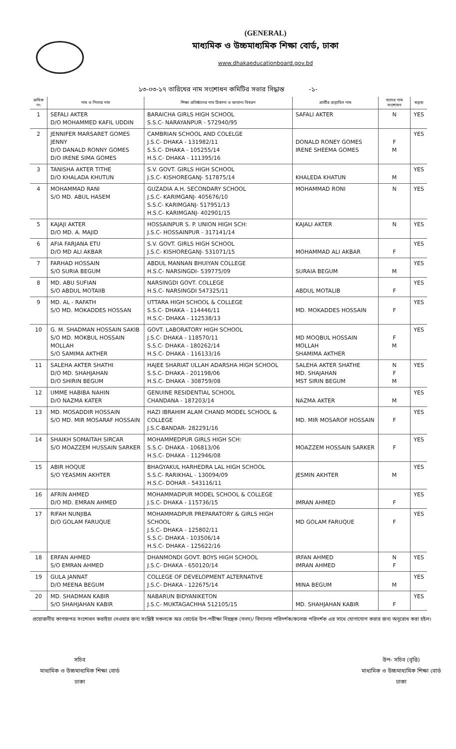(GENERAL)
মাধ্যমিক ও উচ্চমাধ্যমিক শিক্ষা বোর্ড, ঢাকা
www.dhakaeducationboard.gov.bd
১৩-০৩-১৭ তারিখের নাম সংশোধন কমিটির সভার সিদ্ধান্ত -১-
| ক্রমিক নং | নাম ও পিতার নাম | শিক্ষা প্রতিষ্ঠানের নাম ঠিকানা ও অন্যান্য বিবরণ | প্রার্থীর প্রস্তাবিত নাম | যাদের নাম সংশোধন | মন্তব্য |
| --- | --- | --- | --- | --- | --- |
| 1 | SEFALI AKTER D/O MOHAMMED KAFIL UDDIN | BARAICHA GIRLS HIGH SCHOOL S.S.C- NARAYANPUR - 572940/95 | SAFALI AKTER | N | YES |
| 2 | JENNIFER MARSARET GOMES JENNY D/O DANALD RONNY GOMES D/O IRENE SIMA GOMES | CAMBRIAN SCHOOL AND COLELGE J.S.C- DHAKA - 131982/11 S.S.C- DHAKA - 105255/14 H.S.C- DHAKA - 111395/16 | DONALD RONEY GOMES IRENE SHEEMA GOMES | F M | YES |
| 3 | TANISHA AKTER TITHE D/O KHALADA KHUTUN | S.V. GOVT. GIRLS HIGH SCHOOL J.S.C- KISHOREGANJ- 517875/14 | KHALEDA KHATUN | M | YES |
| 4 | MOHAMMAD RANI S/O MD. ABUL HASEM | GUZADIA A.H. SECONDARY SCHOOL J.S.C- KARIMGANJ- 405676/10 S.S.C- KARIMGANJ- 517951/13 H.S.C- KARIMGANJ- 402901/15 | MOHAMMAD RONI | N | YES |
| 5 | KAJAJI AKTER D/O MD. A. MAJID | HOSSAINPUR S. P. UNION HIGH SCH: J.S.C- HOSSAINPUR - 317141/14 | KAJALI AKTER | N | YES |
| 6 | AFIA FARJANA ETU D/O MD ALI AKBAR | S.V. GOVT. GIRLS HIGH SCHOOL J.S.C- KISHOREGANJ- 531071/15 | MOHAMMAD ALI AKBAR | F | YES |
| 7 | FARHAD HOSSAIN S/O SURIA BEGUM | ABDUL MANNAN BHUIYAN COLLEGE H.S.C- NARSINGDI- 539775/09 | SURAIA BEGUM | M | YES |
| 8 | MD. ABU SUFIAN S/O ABDUL MOTAIIB | NARSINGDI GOVT. COLLEGE H.S.C- NARSINGDI 547325/11 | ABDUL MOTALIB | F | YES |
| 9 | MD. AL - RAFATH S/O MD. MOKADDES HOSSAN | UTTARA HIGH SCHOOL & COLLEGE S.S.C- DHAKA - 114446/11 H.S.C- DHAKA - 112538/13 | MD. MOKADDES HOSSAIN | F | YES |
| 10 | G. M. SHADMAN HOSSAIN SAKIB S/O MD. MOKBUL HOSSAIN MOLLAH S/O SAMIMA AKTHER | GOVT. LABORATORY HIGH SCHOOL J.S.C- DHAKA - 118570/11 S.S.C- DHAKA - 180262/14 H.S.C- DHAKA - 116133/16 | MD MOQBUL HOSSAIN MOLLAH SHAMIMA AKTHER | F M | YES |
| 11 | SALEHA AKTER SHATHI D/O MD. SHAHJAHAN D/O SHIRIN BEGUM | HAJEE SHARIAT ULLAH ADARSHA HIGH SCHOOL S.S.C- DHAKA - 201198/06 H.S.C- DHAKA - 308759/08 | SALEHA AKTER SHATHE MD. SHAJAHAN MST SIRIN BEGUM | N F M | YES |
| 12 | UMME HABIBA NAHIN D/O NAZMA KATER | GENUINE RESIDENTIAL SCHOOL CHANDANA - 187203/14 | NAZMA AKTER | M | YES |
| 13 | MD. MOSADDIR HOSSAIN S/O MD. MIR MOSARAF HOSSAIN | HAZI IBRAHIM ALAM CHAND MODEL SCHOOL & COLLEGE J.S.C-BANDAR- 282291/16 | MD. MIR MOSAROF HOSSAIN | F | YES |
| 14 | SHAIKH SOMAITAH SIRCAR S/O MOAZZEM HUSSAIN SARKER | MOHAMMEDPUR GIRLS HIGH SCH: S.S.C- DHAKA - 106813/06 H.S.C- DHAKA - 112946/08 | MOAZZEM HOSSAIN SARKER | F | YES |
| 15 | ABIR HOQUE S/O YEASMIN AKHTER | BHAGYAKUL HARHEDRA LAL HIGH SCHOOL S.S.C- RARIKHAL - 130094/09 H.S.C- DOHAR - 543116/11 | JESMIN AKHTER | M | YES |
| 16 | AFRIN AHMED D/O MD. EMRAN AHMED | MOHAMMADPUR MODEL SCHOOL & COLLEGE J.S.C- DHAKA - 115736/15 | IMRAN AHMED | F | YES |
| 17 | RIFAH NUNJIBA D/O GOLAM FARUQUE | MOHAMMADPUR PREPARATORY & GIRLS HIGH SCHOOL J.S.C- DHAKA - 125802/11 S.S.C- DHAKA - 103506/14 H.S.C- DHAKA - 125622/16 | MD GOLAM FARUQUE | F | YES |
| 18 | ERFAN AHMED S/O EMRAN AHMED | DHANMONDI GOVT. BOYS HIGH SCHOOL J.S.C- DHAKA - 650120/14 | IRFAN AHMED IMRAN AHMED | N F | YES |
| 19 | GULA JANNAT D/O MEENA BEGUM | COLLEGE OF DEVELOPMENT ALTERNATIVE J.S.C- DHAKA - 122675/14 | MINA BEGUM | M | YES |
| 20 | MD. SHADMAN KABIR S/O SHAHJAHAN KABIR | NABARUN BIDYANIKETON J.S.C- MUKTAGACHHA 512105/15 | MD. SHAHJAHAN KABIR | F | YES |
প্রয়োজনীয় কাগজপত্র সংশোধন করাইয়া নেওয়ার জন্য সংশ্লিষ্ট সকলকে অত্র বোর্ডের উপ-পরীক্ষা নিয়ন্ত্রক (সনদ)/ বিদ্যালয় পরিদর্শক/কলেজ পরিদর্শক এর সাথে যোগাযোগ করার জন্য অনুরোধ করা হইল।
সচিব
মাধ্যমিক ও উচ্চমাধ্যমিক শিক্ষা বোর্ড
ঢাকা
উপ- সচিব (বৃত্তি)
মাধ্যমিক ও উচ্চমাধ্যমিক শিক্ষা বোর্ড
ঢাকা